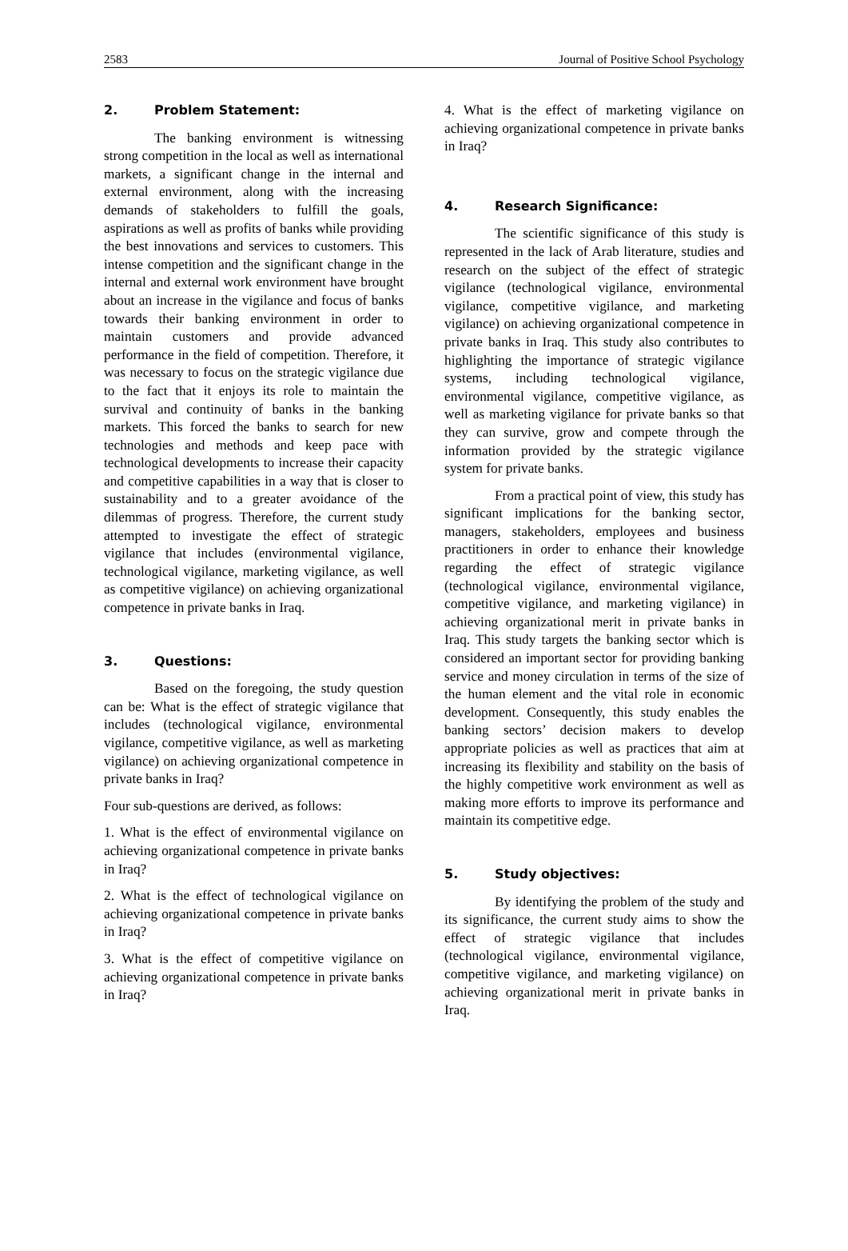2583 Journal of Positive School Psychology
2. Problem Statement:
The banking environment is witnessing strong competition in the local as well as international markets, a significant change in the internal and external environment, along with the increasing demands of stakeholders to fulfill the goals, aspirations as well as profits of banks while providing the best innovations and services to customers. This intense competition and the significant change in the internal and external work environment have brought about an increase in the vigilance and focus of banks towards their banking environment in order to maintain customers and provide advanced performance in the field of competition. Therefore, it was necessary to focus on the strategic vigilance due to the fact that it enjoys its role to maintain the survival and continuity of banks in the banking markets. This forced the banks to search for new technologies and methods and keep pace with technological developments to increase their capacity and competitive capabilities in a way that is closer to sustainability and to a greater avoidance of the dilemmas of progress. Therefore, the current study attempted to investigate the effect of strategic vigilance that includes (environmental vigilance, technological vigilance, marketing vigilance, as well as competitive vigilance) on achieving organizational competence in private banks in Iraq.
3. Questions:
Based on the foregoing, the study question can be: What is the effect of strategic vigilance that includes (technological vigilance, environmental vigilance, competitive vigilance, as well as marketing vigilance) on achieving organizational competence in private banks in Iraq?
Four sub-questions are derived, as follows:
1. What is the effect of environmental vigilance on achieving organizational competence in private banks in Iraq?
2. What is the effect of technological vigilance on achieving organizational competence in private banks in Iraq?
3. What is the effect of competitive vigilance on achieving organizational competence in private banks in Iraq?
4. What is the effect of marketing vigilance on achieving organizational competence in private banks in Iraq?
4. Research Significance:
The scientific significance of this study is represented in the lack of Arab literature, studies and research on the subject of the effect of strategic vigilance (technological vigilance, environmental vigilance, competitive vigilance, and marketing vigilance) on achieving organizational competence in private banks in Iraq. This study also contributes to highlighting the importance of strategic vigilance systems, including technological vigilance, environmental vigilance, competitive vigilance, as well as marketing vigilance for private banks so that they can survive, grow and compete through the information provided by the strategic vigilance system for private banks.
From a practical point of view, this study has significant implications for the banking sector, managers, stakeholders, employees and business practitioners in order to enhance their knowledge regarding the effect of strategic vigilance (technological vigilance, environmental vigilance, competitive vigilance, and marketing vigilance) in achieving organizational merit in private banks in Iraq. This study targets the banking sector which is considered an important sector for providing banking service and money circulation in terms of the size of the human element and the vital role in economic development. Consequently, this study enables the banking sectors’ decision makers to develop appropriate policies as well as practices that aim at increasing its flexibility and stability on the basis of the highly competitive work environment as well as making more efforts to improve its performance and maintain its competitive edge.
5. Study objectives:
By identifying the problem of the study and its significance, the current study aims to show the effect of strategic vigilance that includes (technological vigilance, environmental vigilance, competitive vigilance, and marketing vigilance) on achieving organizational merit in private banks in Iraq.